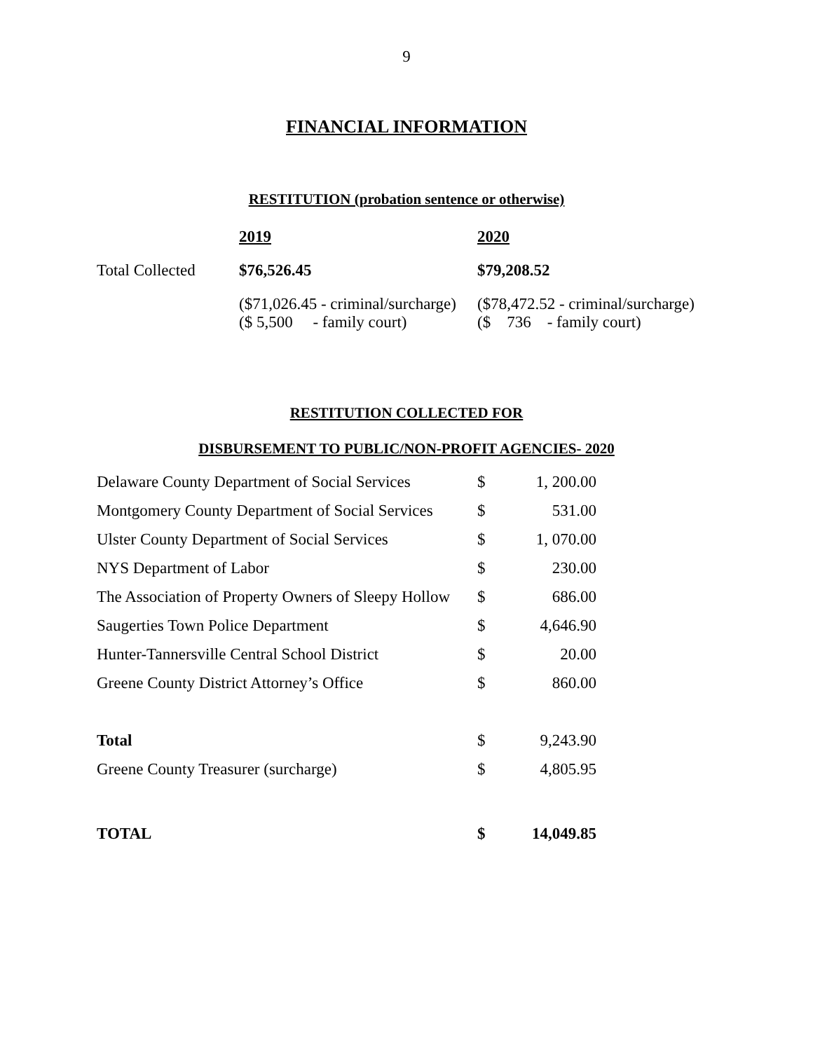9
FINANCIAL INFORMATION
RESTITUTION (probation sentence or otherwise)
| | 2019 | 2020 |
| Total Collected | $76,526.45 | $79,208.52 |
| | ($71,026.45 - criminal/surcharge) ($ 5,500 - family court) | ($78,472.52 - criminal/surcharge) ($ 736 - family court) |
RESTITUTION COLLECTED FOR
DISBURSEMENT TO PUBLIC/NON-PROFIT AGENCIES- 2020
| Delaware County Department of Social Services | $ | 1, 200.00 |
| Montgomery County Department of Social Services | $ | 531.00 |
| Ulster County Department of Social Services | $ | 1, 070.00 |
| NYS Department of Labor | $ | 230.00 |
| The Association of Property Owners of Sleepy Hollow | $ | 686.00 |
| Saugerties Town Police Department | $ | 4,646.90 |
| Hunter-Tannersville Central School District | $ | 20.00 |
| Greene County District Attorney’s Office | $ | 860.00 |
| Total | $ | 9,243.90 |
| Greene County Treasurer (surcharge) | $ | 4,805.95 |
| TOTAL | $ | 14,049.85 |